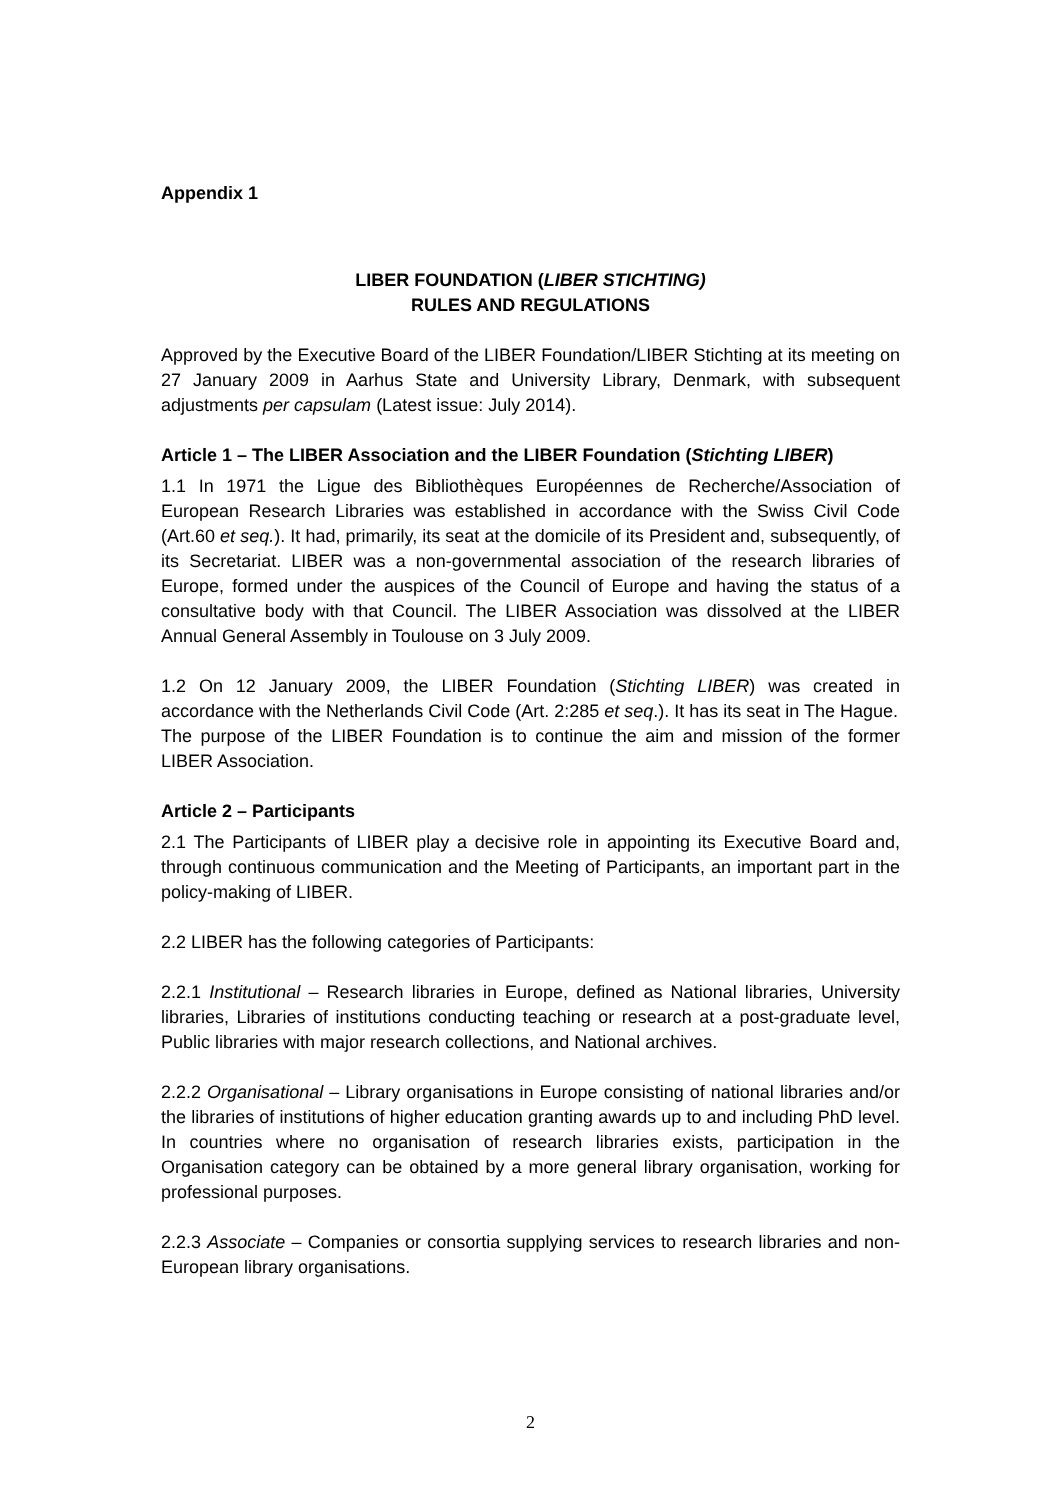Appendix 1
LIBER FOUNDATION (LIBER STICHTING)
RULES AND REGULATIONS
Approved by the Executive Board of the LIBER Foundation/LIBER Stichting at its meeting on 27 January 2009 in Aarhus State and University Library, Denmark, with subsequent adjustments per capsulam (Latest issue: July 2014).
Article 1 – The LIBER Association and the LIBER Foundation (Stichting LIBER)
1.1 In 1971 the Ligue des Bibliothèques Européennes de Recherche/Association of European Research Libraries was established in accordance with the Swiss Civil Code (Art.60 et seq.). It had, primarily, its seat at the domicile of its President and, subsequently, of its Secretariat. LIBER was a non-governmental association of the research libraries of Europe, formed under the auspices of the Council of Europe and having the status of a consultative body with that Council. The LIBER Association was dissolved at the LIBER Annual General Assembly in Toulouse on 3 July 2009.
1.2 On 12 January 2009, the LIBER Foundation (Stichting LIBER) was created in accordance with the Netherlands Civil Code (Art. 2:285 et seq.). It has its seat in The Hague.
The purpose of the LIBER Foundation is to continue the aim and mission of the former LIBER Association.
Article 2 – Participants
2.1 The Participants of LIBER play a decisive role in appointing its Executive Board and, through continuous communication and the Meeting of Participants, an important part in the policy-making of LIBER.
2.2 LIBER has the following categories of Participants:
2.2.1 Institutional – Research libraries in Europe, defined as National libraries, University libraries, Libraries of institutions conducting teaching or research at a post-graduate level, Public libraries with major research collections, and National archives.
2.2.2 Organisational – Library organisations in Europe consisting of national libraries and/or the libraries of institutions of higher education granting awards up to and including PhD level. In countries where no organisation of research libraries exists, participation in the Organisation category can be obtained by a more general library organisation, working for professional purposes.
2.2.3 Associate – Companies or consortia supplying services to research libraries and non-European library organisations.
2